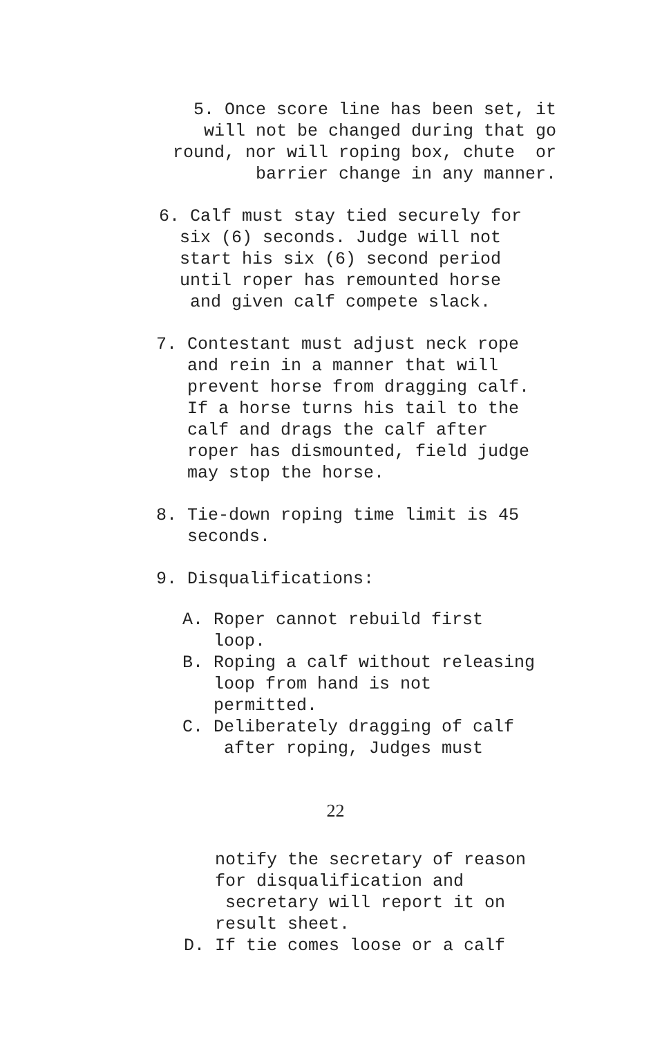5. Once score line has been set, it will not be changed during that go round, nor will roping box, chute or barrier change in any manner.
6. Calf must stay tied securely for six (6) seconds. Judge will not start his six (6) second period until roper has remounted horse and given calf compete slack.
7. Contestant must adjust neck rope and rein in a manner that will prevent horse from dragging calf. If a horse turns his tail to the calf and drags the calf after roper has dismounted, field judge may stop the horse.
8. Tie-down roping time limit is 45 seconds.
9. Disqualifications:
A. Roper cannot rebuild first loop. B. Roping a calf without releasing loop from hand is not permitted. C. Deliberately dragging of calf after roping, Judges must
22
notify the secretary of reason for disqualification and secretary will report it on result sheet. D. If tie comes loose or a calf